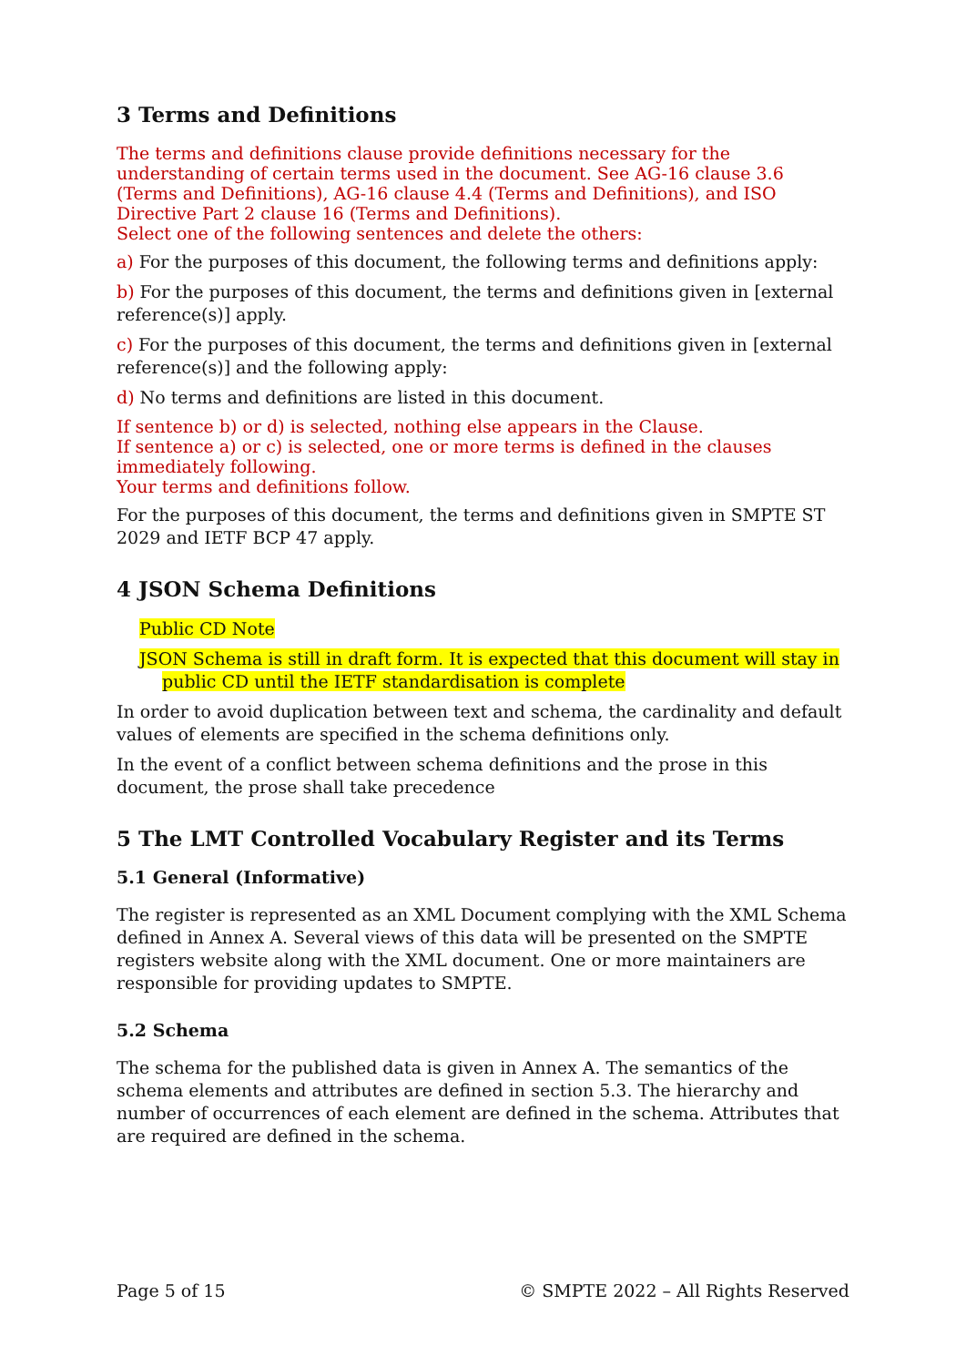3 Terms and Definitions
The terms and definitions clause provide definitions necessary for the understanding of certain terms used in the document. See AG-16 clause 3.6 (Terms and Definitions), AG-16 clause 4.4 (Terms and Definitions), and ISO Directive Part 2 clause 16 (Terms and Definitions).
Select one of the following sentences and delete the others:
a) For the purposes of this document, the following terms and definitions apply:
b) For the purposes of this document, the terms and definitions given in [external reference(s)] apply.
c) For the purposes of this document, the terms and definitions given in [external reference(s)] and the following apply:
d) No terms and definitions are listed in this document.
If sentence b) or d) is selected, nothing else appears in the Clause.
If sentence a) or c) is selected, one or more terms is defined in the clauses immediately following.
Your terms and definitions follow.
For the purposes of this document, the terms and definitions given in SMPTE ST 2029 and IETF BCP 47 apply.
4 JSON Schema Definitions
Public CD Note
JSON Schema is still in draft form. It is expected that this document will stay in public CD until the IETF standardisation is complete
In order to avoid duplication between text and schema, the cardinality and default values of elements are specified in the schema definitions only.
In the event of a conflict between schema definitions and the prose in this document, the prose shall take precedence
5 The LMT Controlled Vocabulary Register and its Terms
5.1 General (Informative)
The register is represented as an XML Document complying with the XML Schema defined in Annex A. Several views of this data will be presented on the SMPTE registers website along with the XML document. One or more maintainers are responsible for providing updates to SMPTE.
5.2 Schema
The schema for the published data is given in Annex A. The semantics of the schema elements and attributes are defined in section 5.3. The hierarchy and number of occurrences of each element are defined in the schema. Attributes that are required are defined in the schema.
Page 5 of 15 © SMPTE 2022 – All Rights Reserved